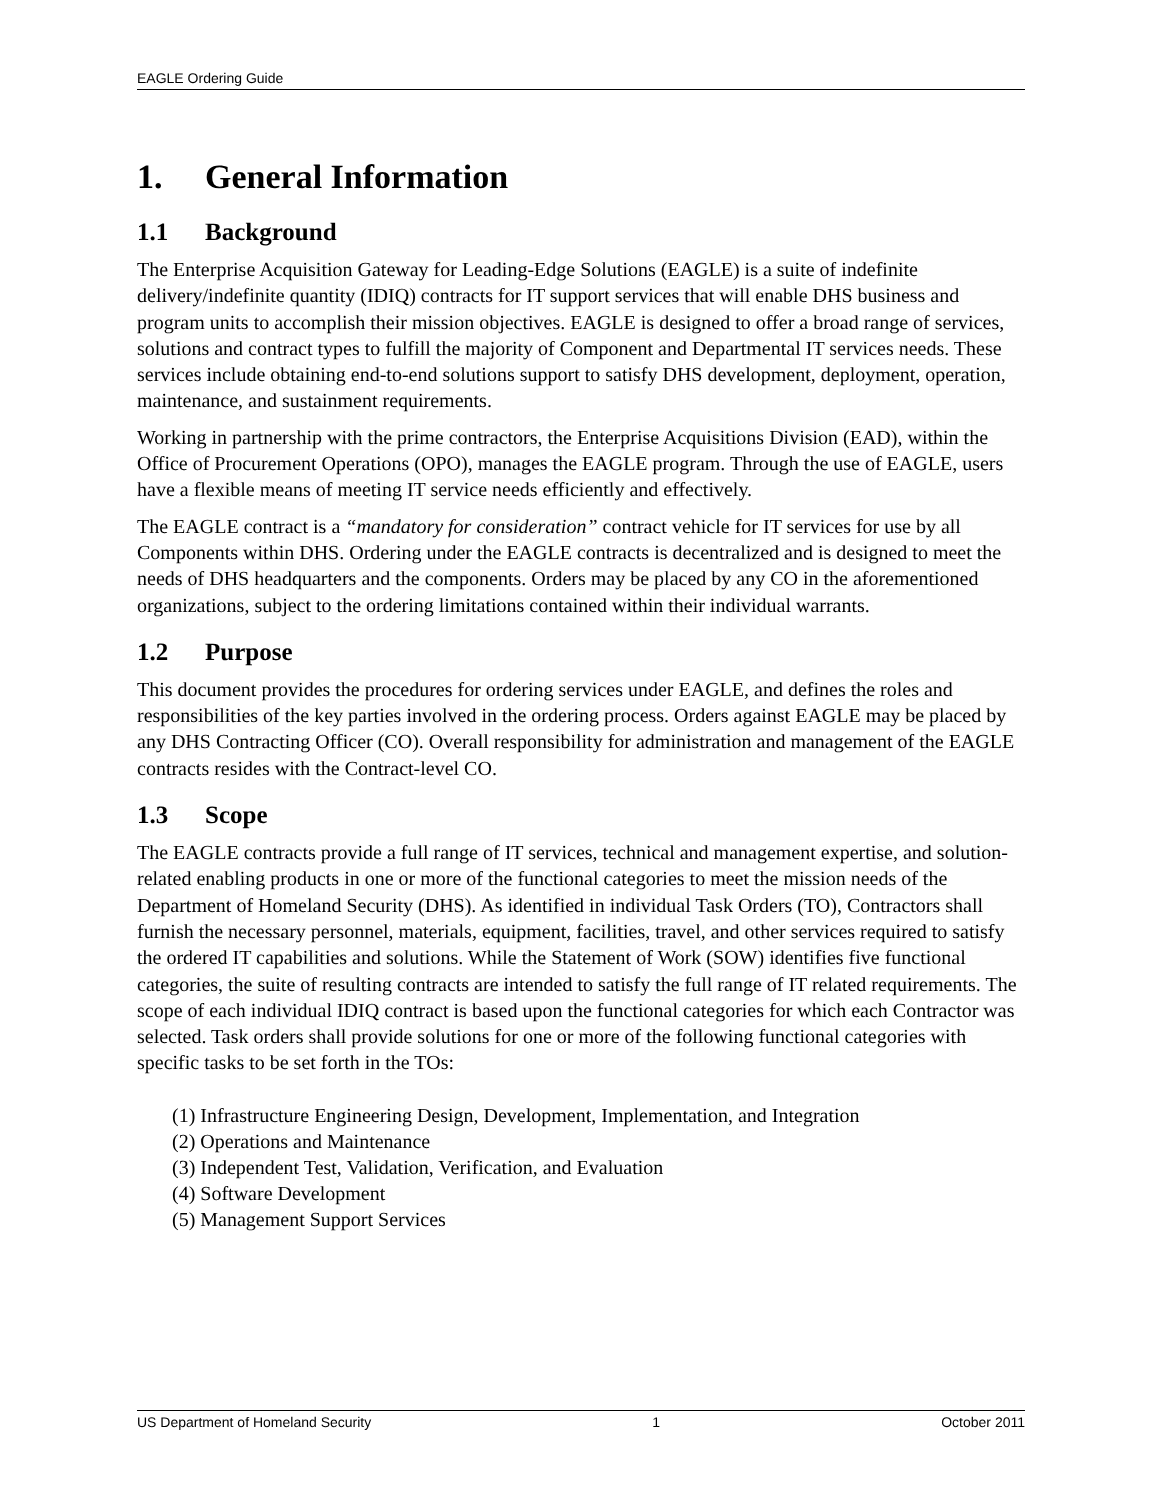EAGLE Ordering Guide
1. General Information
1.1 Background
The Enterprise Acquisition Gateway for Leading-Edge Solutions (EAGLE) is a suite of indefinite delivery/indefinite quantity (IDIQ) contracts for IT support services that will enable DHS business and program units to accomplish their mission objectives. EAGLE is designed to offer a broad range of services, solutions and contract types to fulfill the majority of Component and Departmental IT services needs. These services include obtaining end-to-end solutions support to satisfy DHS development, deployment, operation, maintenance, and sustainment requirements.
Working in partnership with the prime contractors, the Enterprise Acquisitions Division (EAD), within the Office of Procurement Operations (OPO), manages the EAGLE program. Through the use of EAGLE, users have a flexible means of meeting IT service needs efficiently and effectively.
The EAGLE contract is a “mandatory for consideration” contract vehicle for IT services for use by all Components within DHS. Ordering under the EAGLE contracts is decentralized and is designed to meet the needs of DHS headquarters and the components. Orders may be placed by any CO in the aforementioned organizations, subject to the ordering limitations contained within their individual warrants.
1.2 Purpose
This document provides the procedures for ordering services under EAGLE, and defines the roles and responsibilities of the key parties involved in the ordering process. Orders against EAGLE may be placed by any DHS Contracting Officer (CO). Overall responsibility for administration and management of the EAGLE contracts resides with the Contract-level CO.
1.3 Scope
The EAGLE contracts provide a full range of IT services, technical and management expertise, and solution-related enabling products in one or more of the functional categories to meet the mission needs of the Department of Homeland Security (DHS). As identified in individual Task Orders (TO), Contractors shall furnish the necessary personnel, materials, equipment, facilities, travel, and other services required to satisfy the ordered IT capabilities and solutions. While the Statement of Work (SOW) identifies five functional categories, the suite of resulting contracts are intended to satisfy the full range of IT related requirements. The scope of each individual IDIQ contract is based upon the functional categories for which each Contractor was selected. Task orders shall provide solutions for one or more of the following functional categories with specific tasks to be set forth in the TOs:
(1) Infrastructure Engineering Design, Development, Implementation, and Integration
(2) Operations and Maintenance
(3) Independent Test, Validation, Verification, and Evaluation
(4) Software Development
(5) Management Support Services
US Department of Homeland Security 1 October 2011